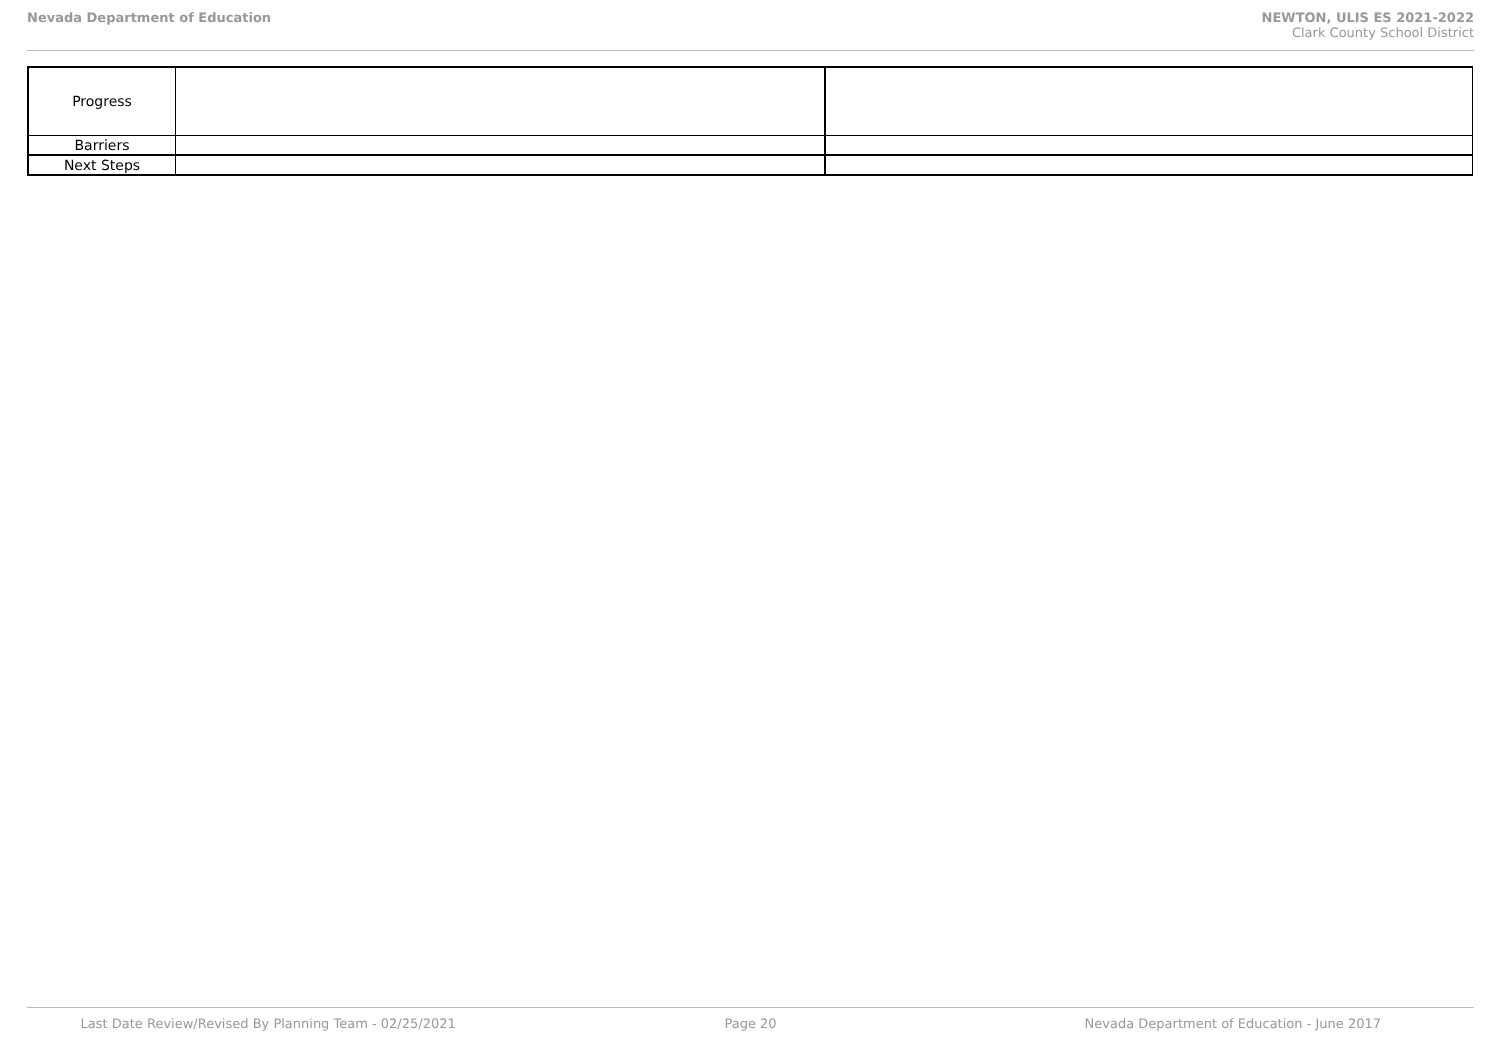Nevada Department of Education NEWTON, ULIS ES 2021-2022
Clark County School District
| Progress | | |
| Barriers | | |
| Next Steps | | |
Last Date Review/Revised By Planning Team - 02/25/2021
Page 20 Nevada Department of Education - June 2017